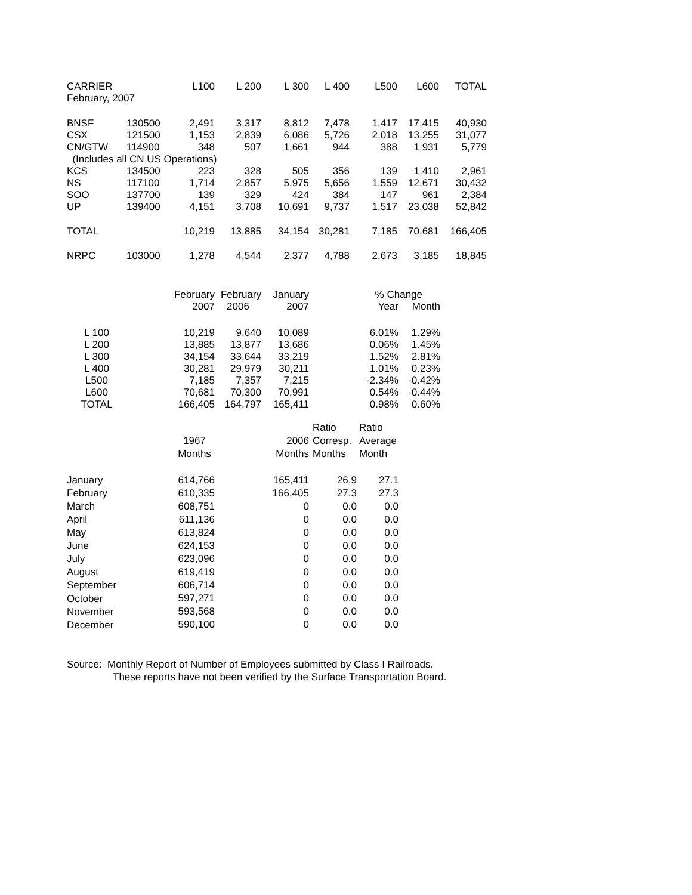| CARRIER | | L100 | L 200 | L 300 | L 400 | L500 | L600 | TOTAL |
| --- | --- | --- | --- | --- | --- | --- | --- | --- |
| February, 2007 | | | | | | | | |
| BNSF | 130500 | 2,491 | 3,317 | 8,812 | 7,478 | 1,417 | 17,415 | 40,930 |
| CSX | 121500 | 1,153 | 2,839 | 6,086 | 5,726 | 2,018 | 13,255 | 31,077 |
| CN/GTW | 114900 | 348 | 507 | 1,661 | 944 | 388 | 1,931 | 5,779 |
| (Includes all CN US Operations) | | | | | | | | |
| KCS | 134500 | 223 | 328 | 505 | 356 | 139 | 1,410 | 2,961 |
| NS | 117100 | 1,714 | 2,857 | 5,975 | 5,656 | 1,559 | 12,671 | 30,432 |
| SOO | 137700 | 139 | 329 | 424 | 384 | 147 | 961 | 2,384 |
| UP | 139400 | 4,151 | 3,708 | 10,691 | 9,737 | 1,517 | 23,038 | 52,842 |
| TOTAL | | 10,219 | 13,885 | 34,154 | 30,281 | 7,185 | 70,681 | 166,405 |
| NRPC | 103000 | 1,278 | 4,544 | 2,377 | 4,788 | 2,673 | 3,185 | 18,845 |
| | February | February | January | % Change | |
| | 2007 | 2006 | 2007 | Year | Month |
| L 100 | 10,219 | 9,640 | 10,089 | 6.01% | 1.29% |
| L 200 | 13,885 | 13,877 | 13,686 | 0.06% | 1.45% |
| L 300 | 34,154 | 33,644 | 33,219 | 1.52% | 2.81% |
| L 400 | 30,281 | 29,979 | 30,211 | 1.01% | 0.23% |
| L500 | 7,185 | 7,357 | 7,215 | -2.34% | -0.42% |
| L600 | 70,681 | 70,300 | 70,991 | 0.54% | -0.44% |
| TOTAL | 166,405 | 164,797 | 165,411 | 0.98% | 0.60% |
| | | | Ratio | Ratio |
| | 1967 | 2006 | Corresp. | Average |
| | Months | Months | Months | Month |
| January | 614,766 | 165,411 | 26.9 | 27.1 |
| February | 610,335 | 166,405 | 27.3 | 27.3 |
| March | 608,751 | 0 | 0.0 | 0.0 |
| April | 611,136 | 0 | 0.0 | 0.0 |
| May | 613,824 | 0 | 0.0 | 0.0 |
| June | 624,153 | 0 | 0.0 | 0.0 |
| July | 623,096 | 0 | 0.0 | 0.0 |
| August | 619,419 | 0 | 0.0 | 0.0 |
| September | 606,714 | 0 | 0.0 | 0.0 |
| October | 597,271 | 0 | 0.0 | 0.0 |
| November | 593,568 | 0 | 0.0 | 0.0 |
| December | 590,100 | 0 | 0.0 | 0.0 |
Source: Monthly Report of Number of Employees submitted by Class I Railroads.
These reports have not been verified by the Surface Transportation Board.